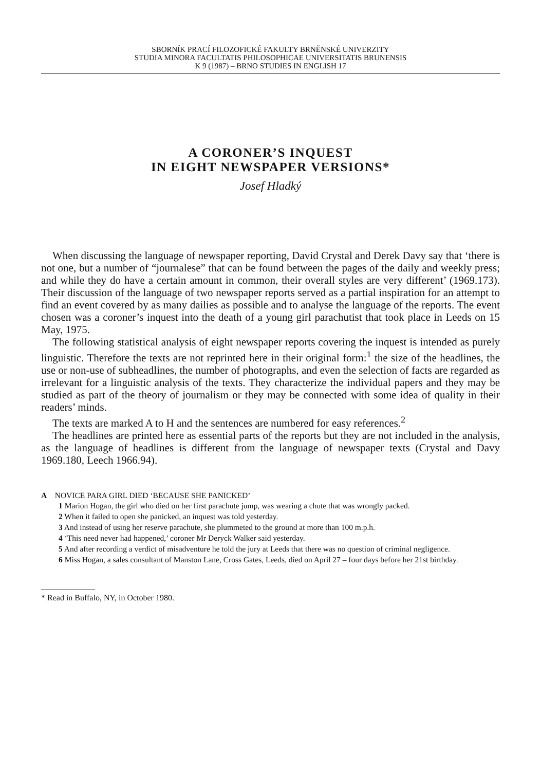SBORNÍK PRACÍ FILOZOFICKÉ FAKULTY BRNĚNSKÉ UNIVERZITY
STUDIA MINORA FACULTATIS PHILOSOPHICAE UNIVERSITATIS BRUNENSIS
K 9 (1987) – BRNO STUDIES IN ENGLISH 17
A CORONER’S INQUEST
IN EIGHT NEWSPAPER VERSIONS*
Josef Hladký
When discussing the language of newspaper reporting, David Crystal and Derek Davy say that ‘there is not one, but a number of “journalese” that can be found between the pages of the daily and weekly press; and while they do have a certain amount in common, their overall styles are very different’ (1969.173). Their discussion of the language of two newspaper reports served as a partial inspiration for an attempt to find an event covered by as many dailies as possible and to analyse the language of the reports. The event chosen was a coroner’s inquest into the death of a young girl parachutist that took place in Leeds on 15 May, 1975.
The following statistical analysis of eight newspaper reports covering the inquest is intended as purely linguistic. Therefore the texts are not reprinted here in their original form:<sup>1</sup> the size of the headlines, the use or non-use of subheadlines, the number of photographs, and even the selection of facts are regarded as irrelevant for a linguistic analysis of the texts. They characterize the individual papers and they may be studied as part of the theory of journalism or they may be connected with some idea of quality in their readers’ minds.
The texts are marked A to H and the sentences are numbered for easy references.<sup>2</sup>
The headlines are printed here as essential parts of the reports but they are not included in the analysis, as the language of headlines is different from the language of newspaper texts (Crystal and Davy 1969.180, Leech 1966.94).
A NOVICE PARA GIRL DIED ‘BECAUSE SHE PANICKED’
1 Marion Hogan, the girl who died on her first parachute jump, was wearing a chute that was wrongly packed.
2 When it failed to open she panicked, an inquest was told yesterday.
3 And instead of using her reserve parachute, she plummeted to the ground at more than 100 m.p.h.
4 ‘This need never had happened,’ coroner Mr Deryck Walker said yesterday.
5 And after recording a verdict of misadventure he told the jury at Leeds that there was no question of criminal negligence.
6 Miss Hogan, a sales consultant of Manston Lane, Cross Gates, Leeds, died on April 27 – four days before her 21st birthday.
* Read in Buffalo, NY, in October 1980.